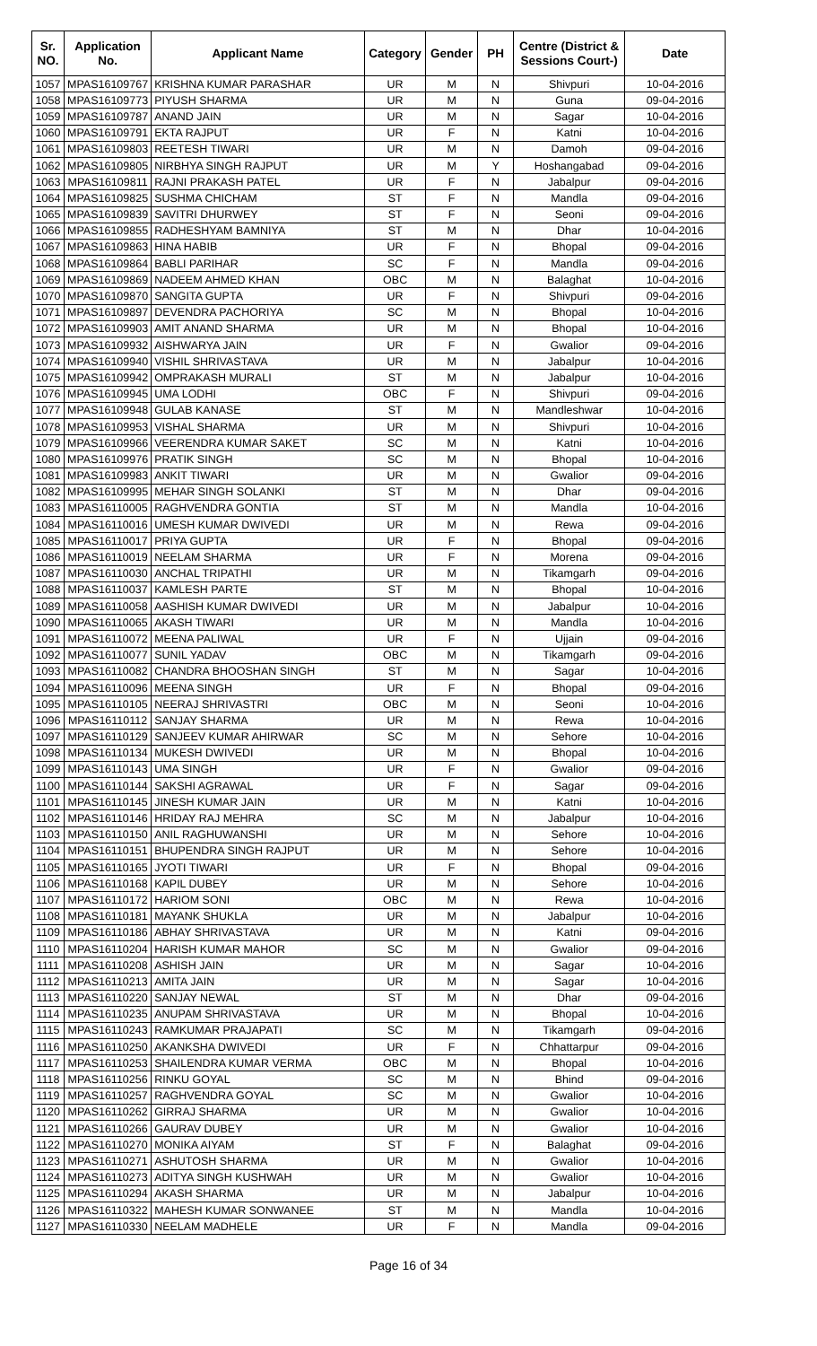| Sr. NO. | Application No. | Applicant Name | Category | Gender | PH | Centre (District & Sessions Court-) | Date |
| --- | --- | --- | --- | --- | --- | --- | --- |
| 1057 | MPAS16109767 | KRISHNA KUMAR PARASHAR | UR | M | N | Shivpuri | 10-04-2016 |
| 1058 | MPAS16109773 | PIYUSH SHARMA | UR | M | N | Guna | 09-04-2016 |
| 1059 | MPAS16109787 | ANAND JAIN | UR | M | N | Sagar | 10-04-2016 |
| 1060 | MPAS16109791 | EKTA RAJPUT | UR | F | N | Katni | 10-04-2016 |
| 1061 | MPAS16109803 | REETESH TIWARI | UR | M | N | Damoh | 09-04-2016 |
| 1062 | MPAS16109805 | NIRBHYA SINGH RAJPUT | UR | M | Y | Hoshangabad | 09-04-2016 |
| 1063 | MPAS16109811 | RAJNI PRAKASH PATEL | UR | F | N | Jabalpur | 09-04-2016 |
| 1064 | MPAS16109825 | SUSHMA CHICHAM | ST | F | N | Mandla | 09-04-2016 |
| 1065 | MPAS16109839 | SAVITRI DHURWEY | ST | F | N | Seoni | 09-04-2016 |
| 1066 | MPAS16109855 | RADHESHYAM BAMNIYA | ST | M | N | Dhar | 10-04-2016 |
| 1067 | MPAS16109863 | HINA HABIB | UR | F | N | Bhopal | 09-04-2016 |
| 1068 | MPAS16109864 | BABLI PARIHAR | SC | F | N | Mandla | 09-04-2016 |
| 1069 | MPAS16109869 | NADEEM AHMED KHAN | OBC | M | N | Balaghat | 10-04-2016 |
| 1070 | MPAS16109870 | SANGITA GUPTA | UR | F | N | Shivpuri | 09-04-2016 |
| 1071 | MPAS16109897 | DEVENDRA PACHORIYA | SC | M | N | Bhopal | 10-04-2016 |
| 1072 | MPAS16109903 | AMIT ANAND SHARMA | UR | M | N | Bhopal | 10-04-2016 |
| 1073 | MPAS16109932 | AISHWARYA JAIN | UR | F | N | Gwalior | 09-04-2016 |
| 1074 | MPAS16109940 | VISHIL SHRIVASTAVA | UR | M | N | Jabalpur | 10-04-2016 |
| 1075 | MPAS16109942 | OMPRAKASH MURALI | ST | M | N | Jabalpur | 10-04-2016 |
| 1076 | MPAS16109945 | UMA LODHI | OBC | F | N | Shivpuri | 09-04-2016 |
| 1077 | MPAS16109948 | GULAB KANASE | ST | M | N | Mandleshwar | 10-04-2016 |
| 1078 | MPAS16109953 | VISHAL SHARMA | UR | M | N | Shivpuri | 10-04-2016 |
| 1079 | MPAS16109966 | VEERENDRA KUMAR SAKET | SC | M | N | Katni | 10-04-2016 |
| 1080 | MPAS16109976 | PRATIK SINGH | SC | M | N | Bhopal | 10-04-2016 |
| 1081 | MPAS16109983 | ANKIT TIWARI | UR | M | N | Gwalior | 09-04-2016 |
| 1082 | MPAS16109995 | MEHAR SINGH SOLANKI | ST | M | N | Dhar | 09-04-2016 |
| 1083 | MPAS16110005 | RAGHVENDRA GONTIA | ST | M | N | Mandla | 10-04-2016 |
| 1084 | MPAS16110016 | UMESH KUMAR DWIVEDI | UR | M | N | Rewa | 09-04-2016 |
| 1085 | MPAS16110017 | PRIYA GUPTA | UR | F | N | Bhopal | 09-04-2016 |
| 1086 | MPAS16110019 | NEELAM SHARMA | UR | F | N | Morena | 09-04-2016 |
| 1087 | MPAS16110030 | ANCHAL TRIPATHI | UR | M | N | Tikamgarh | 09-04-2016 |
| 1088 | MPAS16110037 | KAMLESH PARTE | ST | M | N | Bhopal | 10-04-2016 |
| 1089 | MPAS16110058 | AASHISH KUMAR DWIVEDI | UR | M | N | Jabalpur | 10-04-2016 |
| 1090 | MPAS16110065 | AKASH TIWARI | UR | M | N | Mandla | 10-04-2016 |
| 1091 | MPAS16110072 | MEENA PALIWAL | UR | F | N | Ujjain | 09-04-2016 |
| 1092 | MPAS16110077 | SUNIL YADAV | OBC | M | N | Tikamgarh | 09-04-2016 |
| 1093 | MPAS16110082 | CHANDRA BHOOSHAN SINGH | ST | M | N | Sagar | 10-04-2016 |
| 1094 | MPAS16110096 | MEENA SINGH | UR | F | N | Bhopal | 09-04-2016 |
| 1095 | MPAS16110105 | NEERAJ SHRIVASTRI | OBC | M | N | Seoni | 10-04-2016 |
| 1096 | MPAS16110112 | SANJAY SHARMA | UR | M | N | Rewa | 10-04-2016 |
| 1097 | MPAS16110129 | SANJEEV KUMAR AHIRWAR | SC | M | N | Sehore | 10-04-2016 |
| 1098 | MPAS16110134 | MUKESH DWIVEDI | UR | M | N | Bhopal | 10-04-2016 |
| 1099 | MPAS16110143 | UMA SINGH | UR | F | N | Gwalior | 09-04-2016 |
| 1100 | MPAS16110144 | SAKSHI AGRAWAL | UR | F | N | Sagar | 09-04-2016 |
| 1101 | MPAS16110145 | JINESH KUMAR JAIN | UR | M | N | Katni | 10-04-2016 |
| 1102 | MPAS16110146 | HRIDAY RAJ MEHRA | SC | M | N | Jabalpur | 10-04-2016 |
| 1103 | MPAS16110150 | ANIL RAGHUWANSHI | UR | M | N | Sehore | 10-04-2016 |
| 1104 | MPAS16110151 | BHUPENDRA SINGH RAJPUT | UR | M | N | Sehore | 10-04-2016 |
| 1105 | MPAS16110165 | JYOTI TIWARI | UR | F | N | Bhopal | 09-04-2016 |
| 1106 | MPAS16110168 | KAPIL DUBEY | UR | M | N | Sehore | 10-04-2016 |
| 1107 | MPAS16110172 | HARIOM SONI | OBC | M | N | Rewa | 10-04-2016 |
| 1108 | MPAS16110181 | MAYANK SHUKLA | UR | M | N | Jabalpur | 10-04-2016 |
| 1109 | MPAS16110186 | ABHAY SHRIVASTAVA | UR | M | N | Katni | 09-04-2016 |
| 1110 | MPAS16110204 | HARISH KUMAR MAHOR | SC | M | N | Gwalior | 09-04-2016 |
| 1111 | MPAS16110208 | ASHISH JAIN | UR | M | N | Sagar | 10-04-2016 |
| 1112 | MPAS16110213 | AMITA JAIN | UR | M | N | Sagar | 10-04-2016 |
| 1113 | MPAS16110220 | SANJAY NEWAL | ST | M | N | Dhar | 09-04-2016 |
| 1114 | MPAS16110235 | ANUPAM SHRIVASTAVA | UR | M | N | Bhopal | 10-04-2016 |
| 1115 | MPAS16110243 | RAMKUMAR PRAJAPATI | SC | M | N | Tikamgarh | 09-04-2016 |
| 1116 | MPAS16110250 | AKANKSHA DWIVEDI | UR | F | N | Chhattarpur | 09-04-2016 |
| 1117 | MPAS16110253 | SHAILENDRA KUMAR VERMA | OBC | M | N | Bhopal | 10-04-2016 |
| 1118 | MPAS16110256 | RINKU GOYAL | SC | M | N | Bhind | 09-04-2016 |
| 1119 | MPAS16110257 | RAGHVENDRA GOYAL | SC | M | N | Gwalior | 10-04-2016 |
| 1120 | MPAS16110262 | GIRRAJ SHARMA | UR | M | N | Gwalior | 10-04-2016 |
| 1121 | MPAS16110266 | GAURAV DUBEY | UR | M | N | Gwalior | 10-04-2016 |
| 1122 | MPAS16110270 | MONIKA AIYAM | ST | F | N | Balaghat | 09-04-2016 |
| 1123 | MPAS16110271 | ASHUTOSH SHARMA | UR | M | N | Gwalior | 10-04-2016 |
| 1124 | MPAS16110273 | ADITYA SINGH KUSHWAH | UR | M | N | Gwalior | 10-04-2016 |
| 1125 | MPAS16110294 | AKASH SHARMA | UR | M | N | Jabalpur | 10-04-2016 |
| 1126 | MPAS16110322 | MAHESH KUMAR SONWANEE | ST | M | N | Mandla | 10-04-2016 |
| 1127 | MPAS16110330 | NEELAM MADHELE | UR | F | N | Mandla | 09-04-2016 |
Page 16 of 34